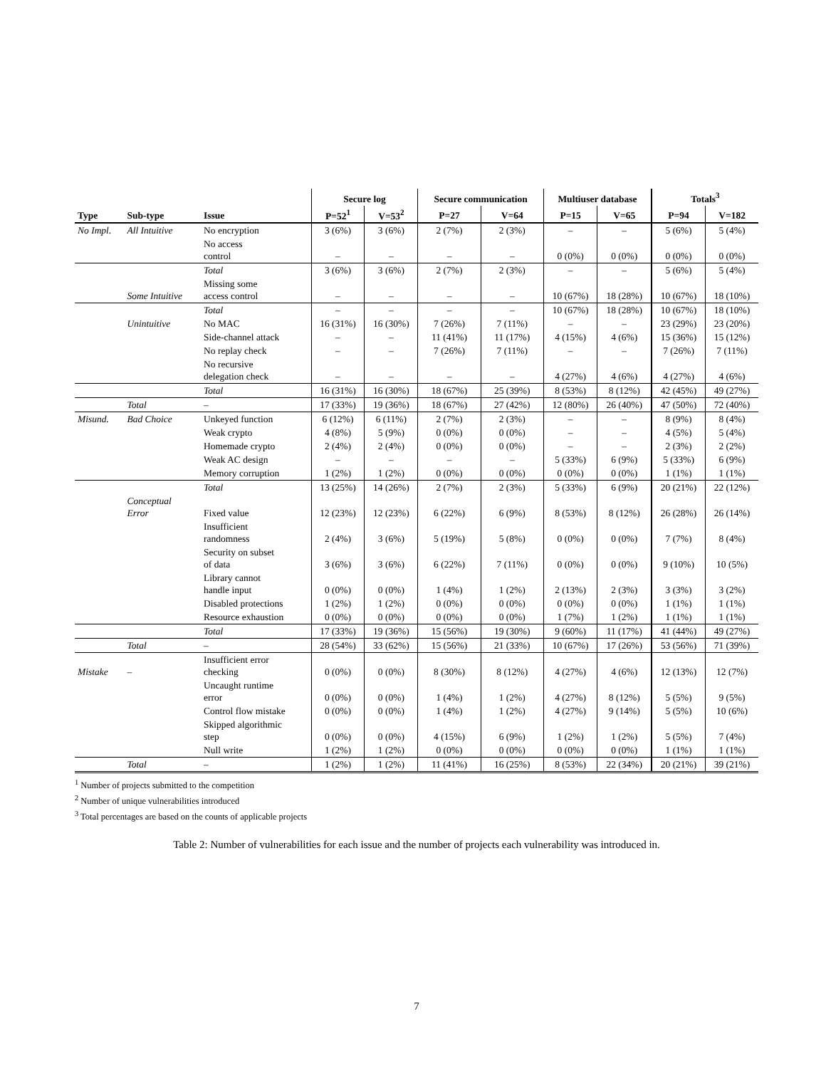| | | | Secure log | | Secure communication | | Multiuser database | | Totals<sup>3</sup> | |
| --- | --- | --- | --- | --- | --- | --- | --- | --- | --- | --- |
| Type | Sub-type | Issue | P=52<sup>1</sup> | V=53<sup>2</sup> | P=27 | V=64 | P=15 | V=65 | P=94 | V=182 |
| No Impl. | All Intuitive | No encryption | 3 (6%) | 3 (6%) | 2 (7%) | 2 (3%) | – | – | 5 (6%) | 5 (4%) |
| | | No access control | – | – | – | – | 0 (0%) | 0 (0%) | 0 (0%) | 0 (0%) |
| | | Total | 3 (6%) | 3 (6%) | 2 (7%) | 2 (3%) | – | – | 5 (6%) | 5 (4%) |
| | Some Intuitive | Missing some access control | – | – | – | – | 10 (67%) | 18 (28%) | 10 (67%) | 18 (10%) |
| | | Total | – | – | – | – | 10 (67%) | 18 (28%) | 10 (67%) | 18 (10%) |
| | Unintuitive | No MAC | 16 (31%) | 16 (30%) | 7 (26%) | 7 (11%) | – | – | 23 (29%) | 23 (20%) |
| | | Side-channel attack | – | – | 11 (41%) | 11 (17%) | 4 (15%) | 4 (6%) | 15 (36%) | 15 (12%) |
| | | No replay check | – | – | 7 (26%) | 7 (11%) | – | – | 7 (26%) | 7 (11%) |
| | | No recursive delegation check | – | – | – | – | 4 (27%) | 4 (6%) | 4 (27%) | 4 (6%) |
| | | Total | 16 (31%) | 16 (30%) | 18 (67%) | 25 (39%) | 8 (53%) | 8 (12%) | 42 (45%) | 49 (27%) |
| | Total | – | 17 (33%) | 19 (36%) | 18 (67%) | 27 (42%) | 12 (80%) | 26 (40%) | 47 (50%) | 72 (40%) |
| Misund. | Bad Choice | Unkeyed function | 6 (12%) | 6 (11%) | 2 (7%) | 2 (3%) | – | – | 8 (9%) | 8 (4%) |
| | | Weak crypto | 4 (8%) | 5 (9%) | 0 (0%) | 0 (0%) | – | – | 4 (5%) | 5 (4%) |
| | | Homemade crypto | 2 (4%) | 2 (4%) | 0 (0%) | 0 (0%) | – | – | 2 (3%) | 2 (2%) |
| | | Weak AC design | – | – | – | – | 5 (33%) | 6 (9%) | 5 (33%) | 6 (9%) |
| | | Memory corruption | 1 (2%) | 1 (2%) | 0 (0%) | 0 (0%) | 0 (0%) | 0 (0%) | 1 (1%) | 1 (1%) |
| | | Total | 13 (25%) | 14 (26%) | 2 (7%) | 2 (3%) | 5 (33%) | 6 (9%) | 20 (21%) | 22 (12%) |
| | Conceptual Error | Fixed value | 12 (23%) | 12 (23%) | 6 (22%) | 6 (9%) | 8 (53%) | 8 (12%) | 26 (28%) | 26 (14%) |
| | | Insufficient randomness | 2 (4%) | 3 (6%) | 5 (19%) | 5 (8%) | 0 (0%) | 0 (0%) | 7 (7%) | 8 (4%) |
| | | Security on subset of data | 3 (6%) | 3 (6%) | 6 (22%) | 7 (11%) | 0 (0%) | 0 (0%) | 9 (10%) | 10 (5%) |
| | | Library cannot handle input | 0 (0%) | 0 (0%) | 1 (4%) | 1 (2%) | 2 (13%) | 2 (3%) | 3 (3%) | 3 (2%) |
| | | Disabled protections | 1 (2%) | 1 (2%) | 0 (0%) | 0 (0%) | 0 (0%) | 0 (0%) | 1 (1%) | 1 (1%) |
| | | Resource exhaustion | 0 (0%) | 0 (0%) | 0 (0%) | 0 (0%) | 1 (7%) | 1 (2%) | 1 (1%) | 1 (1%) |
| | | Total | 17 (33%) | 19 (36%) | 15 (56%) | 19 (30%) | 9 (60%) | 11 (17%) | 41 (44%) | 49 (27%) |
| | Total | – | 28 (54%) | 33 (62%) | 15 (56%) | 21 (33%) | 10 (67%) | 17 (26%) | 53 (56%) | 71 (39%) |
| Mistake | – | Insufficient error checking | 0 (0%) | 0 (0%) | 8 (30%) | 8 (12%) | 4 (27%) | 4 (6%) | 12 (13%) | 12 (7%) |
| | | Uncaught runtime error | 0 (0%) | 0 (0%) | 1 (4%) | 1 (2%) | 4 (27%) | 8 (12%) | 5 (5%) | 9 (5%) |
| | | Control flow mistake | 0 (0%) | 0 (0%) | 1 (4%) | 1 (2%) | 4 (27%) | 9 (14%) | 5 (5%) | 10 (6%) |
| | | Skipped algorithmic step | 0 (0%) | 0 (0%) | 4 (15%) | 6 (9%) | 1 (2%) | 1 (2%) | 5 (5%) | 7 (4%) |
| | | Null write | 1 (2%) | 1 (2%) | 0 (0%) | 0 (0%) | 0 (0%) | 0 (0%) | 1 (1%) | 1 (1%) |
| | Total | – | 1 (2%) | 1 (2%) | 11 (41%) | 16 (25%) | 8 (53%) | 22 (34%) | 20 (21%) | 39 (21%) |
<sup>1</sup> Number of projects submitted to the competition
<sup>2</sup> Number of unique vulnerabilities introduced
<sup>3</sup> Total percentages are based on the counts of applicable projects
Table 2: Number of vulnerabilities for each issue and the number of projects each vulnerability was introduced in.
7